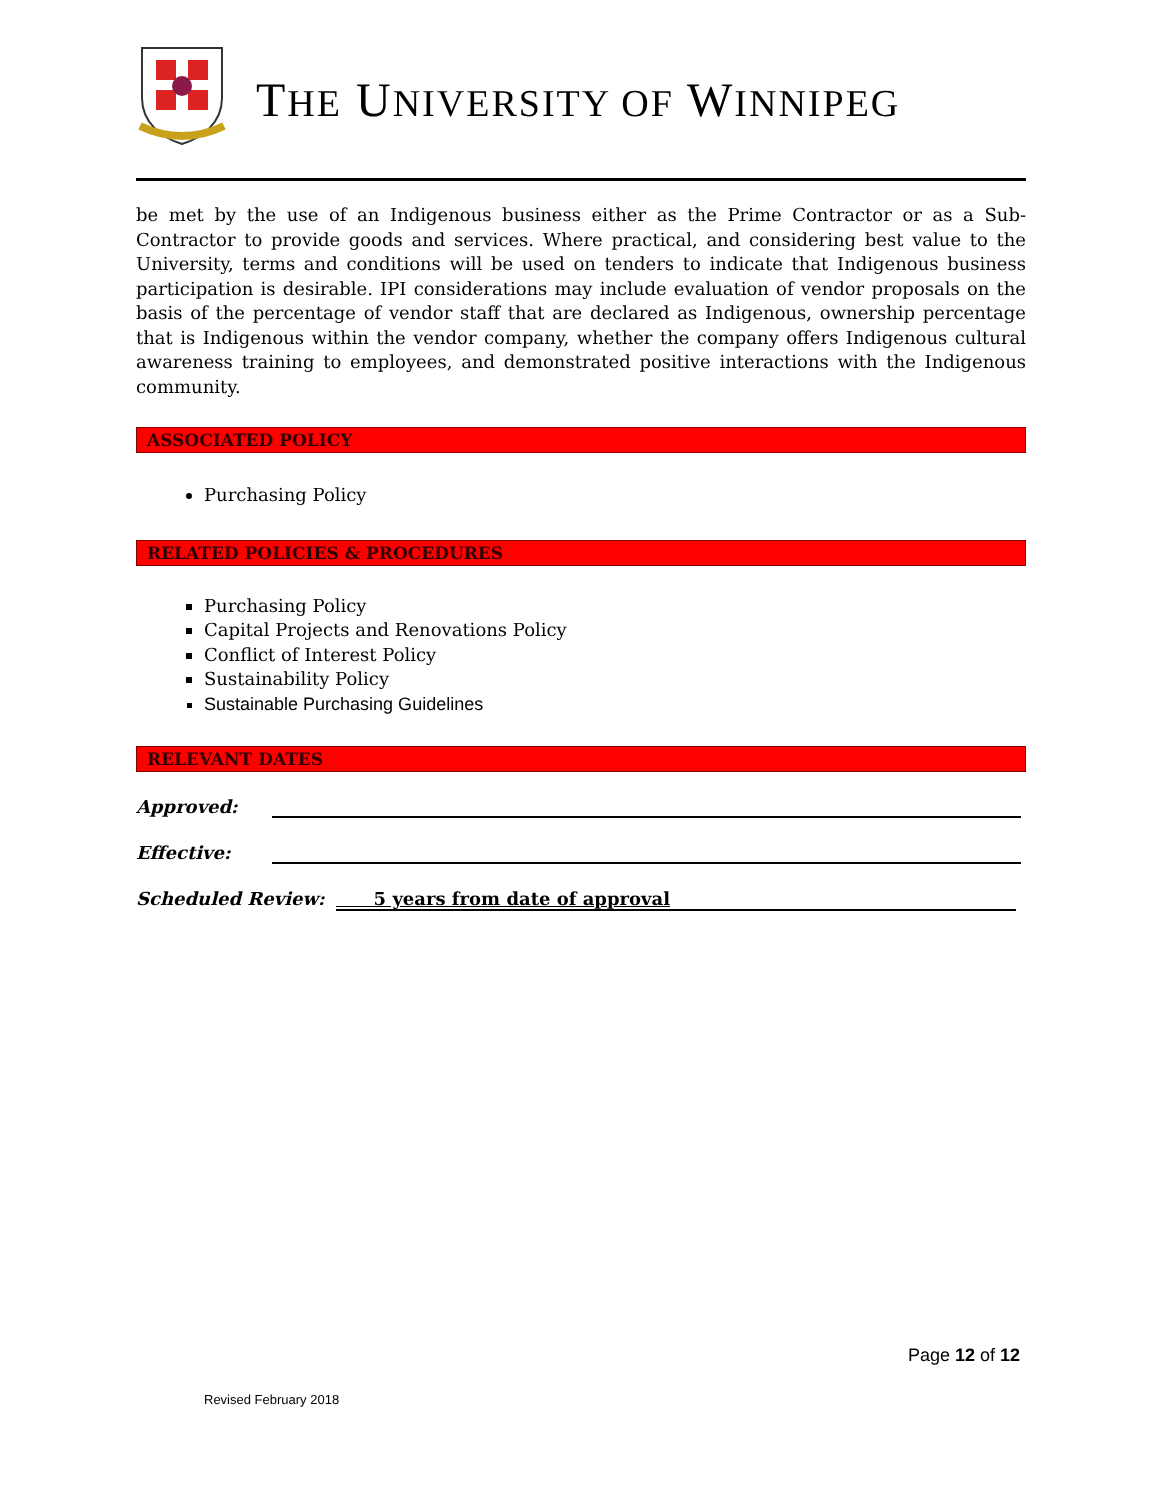THE UNIVERSITY OF WINNIPEG
be met by the use of an Indigenous business either as the Prime Contractor or as a Sub-Contractor to provide goods and services. Where practical, and considering best value to the University, terms and conditions will be used on tenders to indicate that Indigenous business participation is desirable. IPI considerations may include evaluation of vendor proposals on the basis of the percentage of vendor staff that are declared as Indigenous, ownership percentage that is Indigenous within the vendor company, whether the company offers Indigenous cultural awareness training to employees, and demonstrated positive interactions with the Indigenous community.
ASSOCIATED POLICY
Purchasing Policy
RELATED POLICIES & PROCEDURES
Purchasing Policy
Capital Projects and Renovations Policy
Conflict of Interest Policy
Sustainability Policy
Sustainable Purchasing Guidelines
RELEVANT DATES
Approved:
Effective:
Scheduled Review: 5 years from date of approval
Page 12 of 12
Revised February 2018